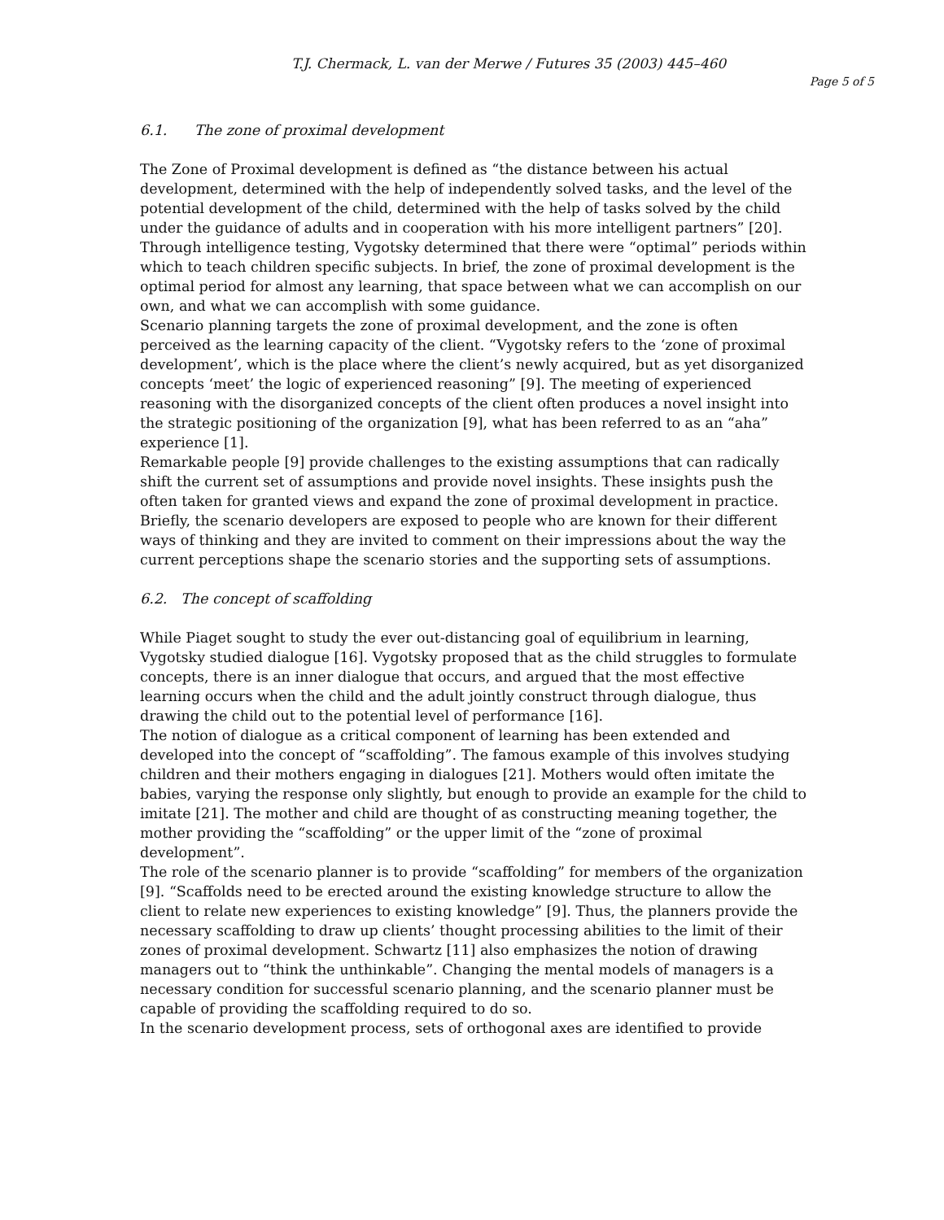T.J. Chermack, L. van der Merwe / Futures 35 (2003) 445–460
Page 5 of 5
6.1. The zone of proximal development
The Zone of Proximal development is defined as “the distance between his actual development, determined with the help of independently solved tasks, and the level of the potential development of the child, determined with the help of tasks solved by the child under the guidance of adults and in cooperation with his more intelligent partners” [20]. Through intelligence testing, Vygotsky determined that there were “optimal” periods within which to teach children specific subjects. In brief, the zone of proximal development is the optimal period for almost any learning, that space between what we can accomplish on our own, and what we can accomplish with some guidance.
Scenario planning targets the zone of proximal development, and the zone is often perceived as the learning capacity of the client. “Vygotsky refers to the ‘zone of proximal development’, which is the place where the client’s newly acquired, but as yet disorganized concepts ‘meet’ the logic of experienced reasoning” [9]. The meeting of experienced reasoning with the disorganized concepts of the client often produces a novel insight into the strategic positioning of the organization [9], what has been referred to as an “aha” experience [1].
Remarkable people [9] provide challenges to the existing assumptions that can radically shift the current set of assumptions and provide novel insights. These insights push the often taken for granted views and expand the zone of proximal development in practice. Briefly, the scenario developers are exposed to people who are known for their different ways of thinking and they are invited to comment on their impressions about the way the current perceptions shape the scenario stories and the supporting sets of assumptions.
6.2. The concept of scaffolding
While Piaget sought to study the ever out-distancing goal of equilibrium in learning, Vygotsky studied dialogue [16]. Vygotsky proposed that as the child struggles to formulate concepts, there is an inner dialogue that occurs, and argued that the most effective learning occurs when the child and the adult jointly construct through dialogue, thus drawing the child out to the potential level of performance [16].
The notion of dialogue as a critical component of learning has been extended and developed into the concept of “scaffolding”. The famous example of this involves studying children and their mothers engaging in dialogues [21]. Mothers would often imitate the babies, varying the response only slightly, but enough to provide an example for the child to imitate [21]. The mother and child are thought of as constructing meaning together, the mother providing the “scaffolding” or the upper limit of the “zone of proximal development”.
The role of the scenario planner is to provide “scaffolding” for members of the organization [9]. “Scaffolds need to be erected around the existing knowledge structure to allow the client to relate new experiences to existing knowledge” [9]. Thus, the planners provide the necessary scaffolding to draw up clients’ thought processing abilities to the limit of their zones of proximal development. Schwartz [11] also emphasizes the notion of drawing managers out to “think the unthinkable”. Changing the mental models of managers is a necessary condition for successful scenario planning, and the scenario planner must be capable of providing the scaffolding required to do so.
In the scenario development process, sets of orthogonal axes are identified to provide